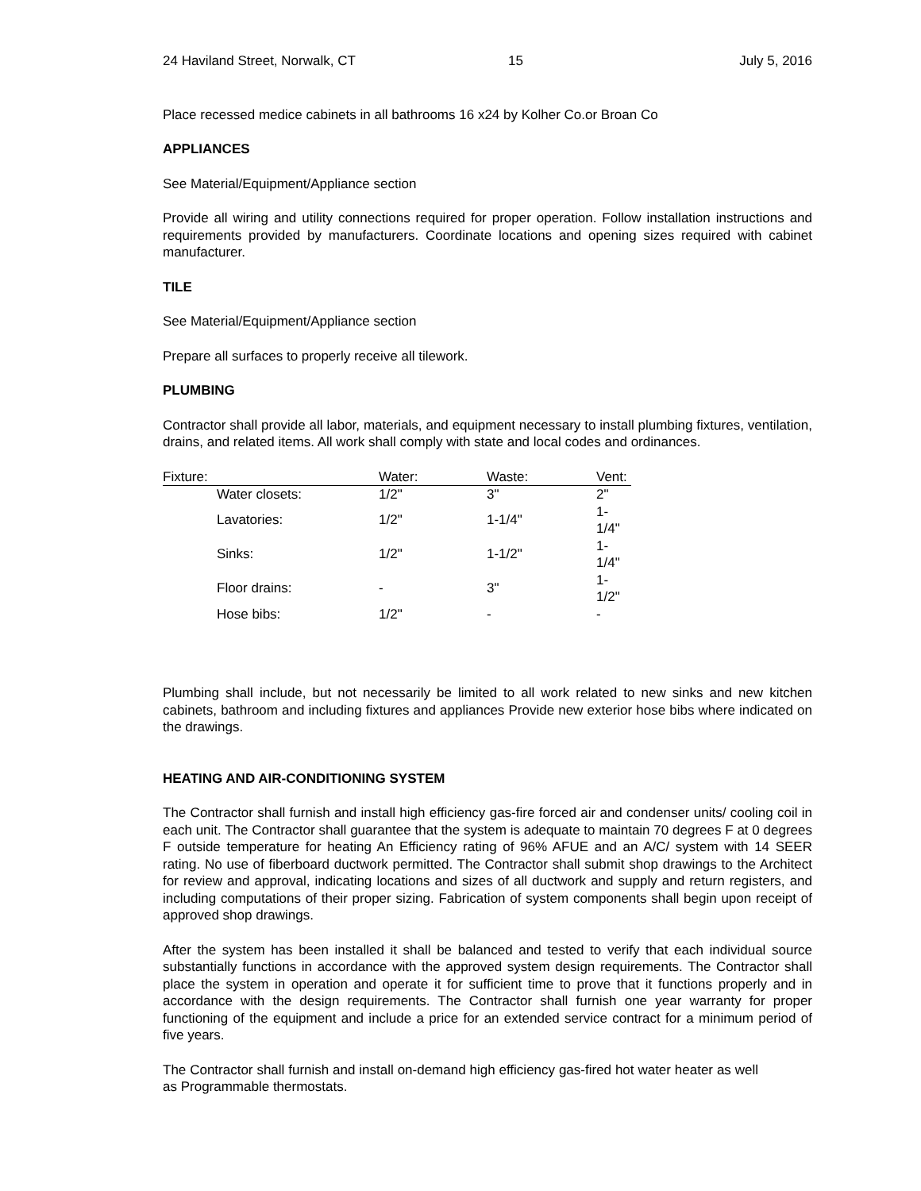24 Haviland Street, Norwalk, CT 15 July 5, 2016
Place recessed medice cabinets in all bathrooms 16 x24 by Kolher Co.or Broan Co
APPLIANCES
See Material/Equipment/Appliance section
Provide all wiring and utility connections required for proper operation. Follow installation instructions and requirements provided by manufacturers. Coordinate locations and opening sizes required with cabinet manufacturer.
TILE
See Material/Equipment/Appliance section
Prepare all surfaces to properly receive all tilework.
PLUMBING
Contractor shall provide all labor, materials, and equipment necessary to install plumbing fixtures, ventilation, drains, and related items. All work shall comply with state and local codes and ordinances.
| Fixture: | Water: | Waste: | Vent: |
| --- | --- | --- | --- |
| Water closets: | 1/2" | 3" | 2" |
| Lavatories: | 1/2" | 1-1/4" | 1-1/4" |
| Sinks: | 1/2" | 1-1/2" | 1-1/4" |
| Floor drains: | - | 3" | 1-1/2" |
| Hose bibs: | 1/2" | - | - |
Plumbing shall include, but not necessarily be limited to all work related to new sinks and new kitchen cabinets, bathroom and including fixtures and appliances Provide new exterior hose bibs where indicated on the drawings.
HEATING AND AIR-CONDITIONING SYSTEM
The Contractor shall furnish and install high efficiency gas-fire forced air and condenser units/ cooling coil in each unit. The Contractor shall guarantee that the system is adequate to maintain 70 degrees F at 0 degrees F outside temperature for heating An Efficiency rating of 96% AFUE and an A/C/ system with 14 SEER rating. No use of fiberboard ductwork permitted. The Contractor shall submit shop drawings to the Architect for review and approval, indicating locations and sizes of all ductwork and supply and return registers, and including computations of their proper sizing. Fabrication of system components shall begin upon receipt of approved shop drawings.
After the system has been installed it shall be balanced and tested to verify that each individual source substantially functions in accordance with the approved system design requirements. The Contractor shall place the system in operation and operate it for sufficient time to prove that it functions properly and in accordance with the design requirements. The Contractor shall furnish one year warranty for proper functioning of the equipment and include a price for an extended service contract for a minimum period of five years.
The Contractor shall furnish and install on-demand high efficiency gas-fired hot water heater as well as Programmable thermostats.